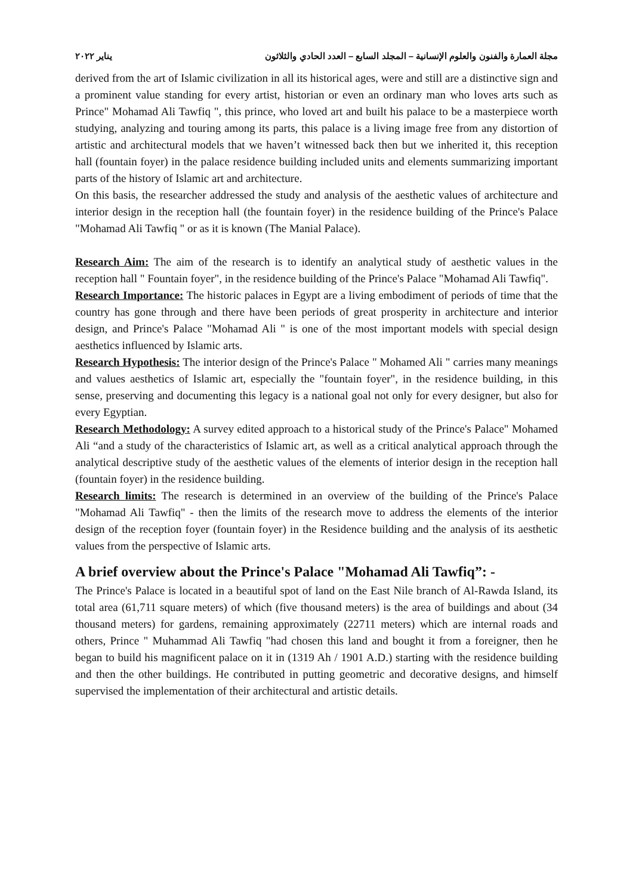مجلة العمارة والفنون والعلوم الإنسانية – المجلد السابع – العدد الحادي والثلاثون يناير ٢٠٢٢
derived from the art of Islamic civilization in all its historical ages, were and still are a distinctive sign and a prominent value standing for every artist, historian or even an ordinary man who loves arts such as Prince" Mohamad Ali Tawfiq ", this prince, who loved art and built his palace to be a masterpiece worth studying, analyzing and touring among its parts, this palace is a living image free from any distortion of artistic and architectural models that we haven’t witnessed back then but we inherited it, this reception hall (fountain foyer) in the palace residence building included units and elements summarizing important parts of the history of Islamic art and architecture.
On this basis, the researcher addressed the study and analysis of the aesthetic values of architecture and interior design in the reception hall (the fountain foyer) in the residence building of the Prince's Palace "Mohamad Ali Tawfiq " or as it is known (The Manial Palace).
Research Aim: The aim of the research is to identify an analytical study of aesthetic values in the reception hall " Fountain foyer", in the residence building of the Prince's Palace "Mohamad Ali Tawfiq".
Research Importance: The historic palaces in Egypt are a living embodiment of periods of time that the country has gone through and there have been periods of great prosperity in architecture and interior design, and Prince's Palace "Mohamad Ali " is one of the most important models with special design aesthetics influenced by Islamic arts.
Research Hypothesis: The interior design of the Prince's Palace " Mohamed Ali " carries many meanings and values aesthetics of Islamic art, especially the "fountain foyer", in the residence building, in this sense, preserving and documenting this legacy is a national goal not only for every designer, but also for every Egyptian.
Research Methodology: A survey edited approach to a historical study of the Prince's Palace" Mohamed Ali “and a study of the characteristics of Islamic art, as well as a critical analytical approach through the analytical descriptive study of the aesthetic values of the elements of interior design in the reception hall (fountain foyer) in the residence building.
Research limits: The research is determined in an overview of the building of the Prince's Palace "Mohamad Ali Tawfiq" - then the limits of the research move to address the elements of the interior design of the reception foyer (fountain foyer) in the Residence building and the analysis of its aesthetic values from the perspective of Islamic arts.
A brief overview about the Prince's Palace "Mohamad Ali Tawfiq”: -
The Prince's Palace is located in a beautiful spot of land on the East Nile branch of Al-Rawda Island, its total area (61,711 square meters) of which (five thousand meters) is the area of buildings and about (34 thousand meters) for gardens, remaining approximately (22711 meters) which are internal roads and others, Prince " Muhammad Ali Tawfiq "had chosen this land and bought it from a foreigner, then he began to build his magnificent palace on it in (1319 Ah / 1901 A.D.) starting with the residence building and then the other buildings. He contributed in putting geometric and decorative designs, and himself supervised the implementation of their architectural and artistic details.